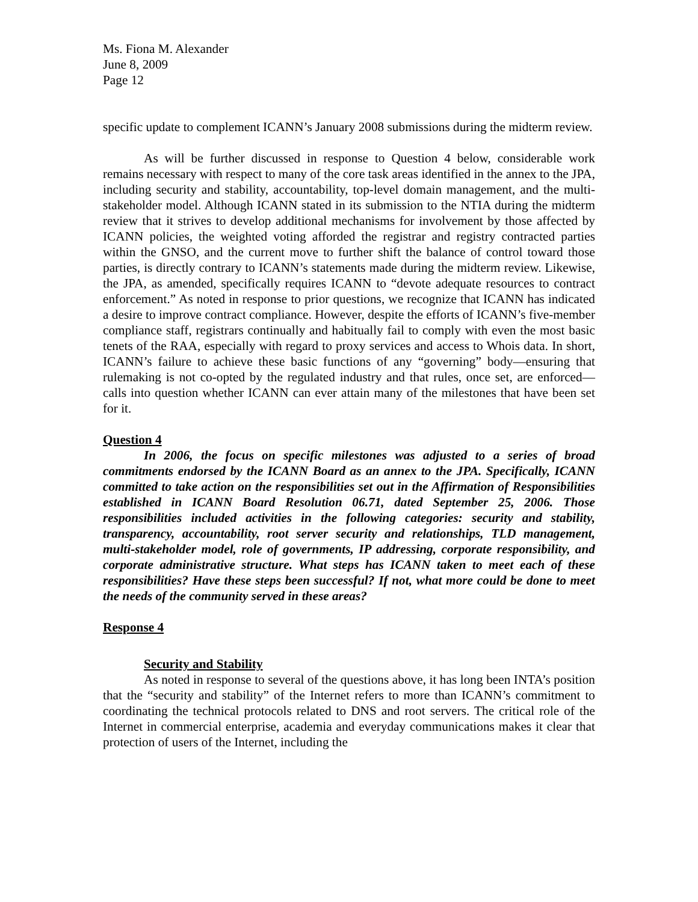Ms. Fiona M. Alexander
June 8, 2009
Page 12
specific update to complement ICANN’s January 2008 submissions during the midterm review.
As will be further discussed in response to Question 4 below, considerable work remains necessary with respect to many of the core task areas identified in the annex to the JPA, including security and stability, accountability, top-level domain management, and the multi-stakeholder model. Although ICANN stated in its submission to the NTIA during the midterm review that it strives to develop additional mechanisms for involvement by those affected by ICANN policies, the weighted voting afforded the registrar and registry contracted parties within the GNSO, and the current move to further shift the balance of control toward those parties, is directly contrary to ICANN’s statements made during the midterm review. Likewise, the JPA, as amended, specifically requires ICANN to “devote adequate resources to contract enforcement.” As noted in response to prior questions, we recognize that ICANN has indicated a desire to improve contract compliance. However, despite the efforts of ICANN’s five-member compliance staff, registrars continually and habitually fail to comply with even the most basic tenets of the RAA, especially with regard to proxy services and access to Whois data. In short, ICANN’s failure to achieve these basic functions of any “governing” body—ensuring that rulemaking is not co-opted by the regulated industry and that rules, once set, are enforced—calls into question whether ICANN can ever attain many of the milestones that have been set for it.
Question 4
In 2006, the focus on specific milestones was adjusted to a series of broad commitments endorsed by the ICANN Board as an annex to the JPA. Specifically, ICANN committed to take action on the responsibilities set out in the Affirmation of Responsibilities established in ICANN Board Resolution 06.71, dated September 25, 2006. Those responsibilities included activities in the following categories: security and stability, transparency, accountability, root server security and relationships, TLD management, multi-stakeholder model, role of governments, IP addressing, corporate responsibility, and corporate administrative structure. What steps has ICANN taken to meet each of these responsibilities? Have these steps been successful? If not, what more could be done to meet the needs of the community served in these areas?
Response 4
Security and Stability
As noted in response to several of the questions above, it has long been INTA’s position that the “security and stability” of the Internet refers to more than ICANN’s commitment to coordinating the technical protocols related to DNS and root servers. The critical role of the Internet in commercial enterprise, academia and everyday communications makes it clear that protection of users of the Internet, including the